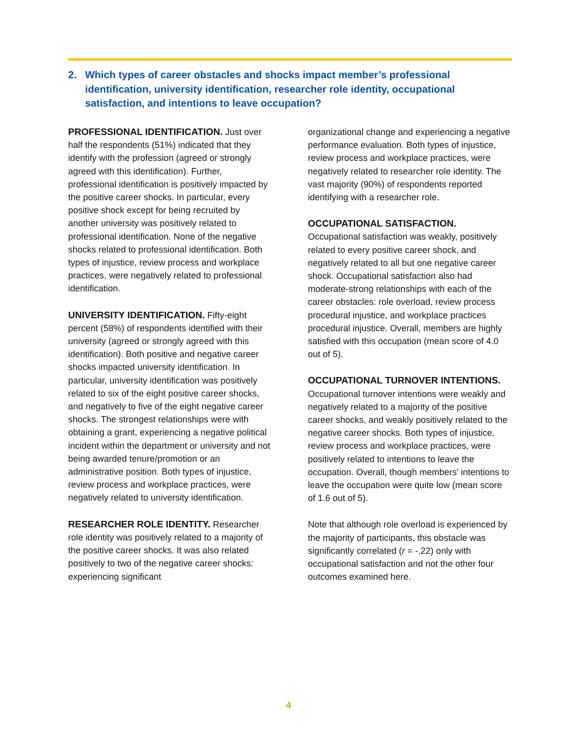2. Which types of career obstacles and shocks impact member’s professional identification, university identification, researcher role identity, occupational satisfaction, and intentions to leave occupation?
PROFESSIONAL IDENTIFICATION. Just over half the respondents (51%) indicated that they identify with the profession (agreed or strongly agreed with this identification). Further, professional identification is positively impacted by the positive career shocks. In particular, every positive shock except for being recruited by another university was positively related to professional identification. None of the negative shocks related to professional identification. Both types of injustice, review process and workplace practices, were negatively related to professional identification.
UNIVERSITY IDENTIFICATION. Fifty-eight percent (58%) of respondents identified with their university (agreed or strongly agreed with this identification). Both positive and negative career shocks impacted university identification. In particular, university identification was positively related to six of the eight positive career shocks, and negatively to five of the eight negative career shocks. The strongest relationships were with obtaining a grant, experiencing a negative political incident within the department or university and not being awarded tenure/promotion or an administrative position. Both types of injustice, review process and workplace practices, were negatively related to university identification.
RESEARCHER ROLE IDENTITY. Researcher role identity was positively related to a majority of the positive career shocks. It was also related positively to two of the negative career shocks: experiencing significant
organizational change and experiencing a negative performance evaluation. Both types of injustice, review process and workplace practices, were negatively related to researcher role identity. The vast majority (90%) of respondents reported identifying with a researcher role.
OCCUPATIONAL SATISFACTION.
Occupational satisfaction was weakly, positively related to every positive career shock, and negatively related to all but one negative career shock. Occupational satisfaction also had moderate-strong relationships with each of the career obstacles: role overload, review process procedural injustice, and workplace practices procedural injustice. Overall, members are highly satisfied with this occupation (mean score of 4.0 out of 5).
OCCUPATIONAL TURNOVER INTENTIONS. Occupational turnover intentions were weakly and negatively related to a majority of the positive career shocks, and weakly positively related to the negative career shocks. Both types of injustice, review process and workplace practices, were positively related to intentions to leave the occupation. Overall, though members' intentions to leave the occupation were quite low (mean score of 1.6 out of 5).
Note that although role overload is experienced by the majority of participants, this obstacle was significantly correlated (r = -.22) only with occupational satisfaction and not the other four outcomes examined here.
4